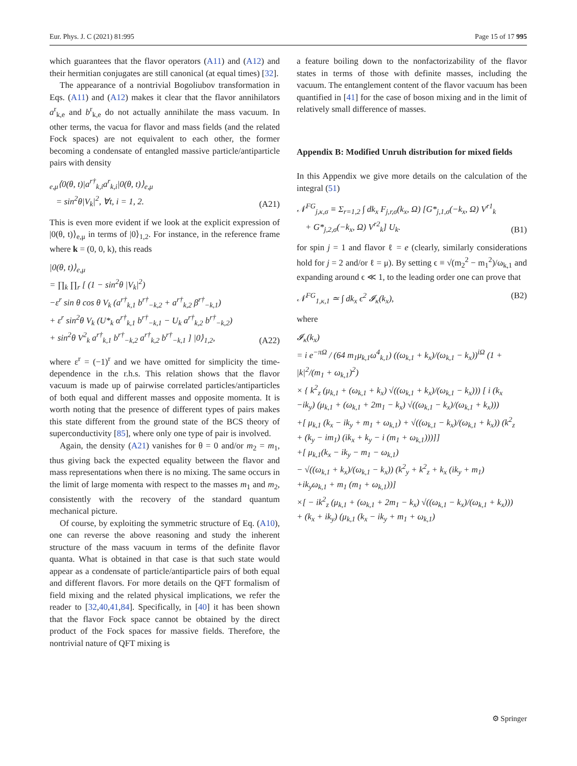Eur. Phys. J. C (2021) 81:995 Page 15 of 17 995
which guarantees that the flavor operators (A11) and (A12) and their hermitian conjugates are still canonical (at equal times) [32].
The appearance of a nontrivial Bogoliubov transformation in Eqs. (A11) and (A12) makes it clear that the flavor annihilators a<sup>r</sup><sub>k,e</sub> and b<sup>r</sup><sub>k,e</sub> do not actually annihilate the mass vacuum. In other terms, the vacua for flavor and mass fields (and the related Fock spaces) are not equivalent to each other, the former becoming a condensate of entangled massive particle/antiparticle pairs with density
<sub>e,μ</sub>⟨0(θ, t)|a<sup>r†</sup><sub>k,i</sub>a<sup>r</sup><sub>k,i</sub>|0(θ, t)⟩<sub>e,μ</sub>
= sin<sup>2</sup>θ|V<sub>k</sub>|<sup>2</sup>, ∀t, i = 1, 2.
(A21)
This is even more evident if we look at the explicit expression of |0(θ, t)⟩<sub>e,μ</sub> in terms of |0⟩<sub>1,2</sub>. For instance, in the reference frame where k = (0, 0, k), this reads
|0(θ, t)⟩<sub>e,μ</sub>
= ∏<sub>k</sub> ∏<sub>r</sub> [ (1 − sin<sup>2</sup>θ |V<sub>k</sub>|<sup>2</sup>)
−ε<sup>r</sup> sin θ cos θ V<sub>k</sub> (a<sup>r†</sup><sub>k,1</sub> b<sup>r†</sup><sub>−k,2</sub> + a<sup>r†</sup><sub>k,2</sub> β<sup>r†</sup><sub>−k,1</sub>)
+ ε<sup>r</sup> sin<sup>2</sup>θ V<sub>k</sub> (U*<sub>k</sub> α<sup>r†</sup><sub>k,1</sub> b<sup>r†</sup><sub>−k,1</sub> − U<sub>k</sub> a<sup>r†</sup><sub>k,2</sub> b<sup>r†</sup><sub>−k,2</sub>)
+ sin<sup>2</sup>θ V<sup>2</sup><sub>k</sub> a<sup>r†</sup><sub>k,1</sub> b<sup>r†</sup><sub>−k,2</sub> a<sup>r†</sup><sub>k,2</sub> b<sup>r†</sup><sub>−k,1</sub> ] |0⟩<sub>1,2</sub>,
(A22)
where ε<sup>r</sup> = (−1)<sup>r</sup> and we have omitted for simplicity the time-dependence in the r.h.s. This relation shows that the flavor vacuum is made up of pairwise correlated particles/antiparticles of both equal and different masses and opposite momenta. It is worth noting that the presence of different types of pairs makes this state different from the ground state of the BCS theory of superconductivity [85], where only one type of pair is involved.
Again, the density (A21) vanishes for θ = 0 and/or m<sub>2</sub> = m<sub>1</sub>, thus giving back the expected equality between the flavor and mass representations when there is no mixing. The same occurs in the limit of large momenta with respect to the masses m<sub>1</sub> and m<sub>2</sub>, consistently with the recovery of the standard quantum mechanical picture.
Of course, by exploiting the symmetric structure of Eq. (A10), one can reverse the above reasoning and study the inherent structure of the mass vacuum in terms of the definite flavor quanta. What is obtained in that case is that such state would appear as a condensate of particle/antiparticle pairs of both equal and different flavors. For more details on the QFT formalism of field mixing and the related physical implications, we refer the reader to [32,40,41,84]. Specifically, in [40] it has been shown that the flavor Fock space cannot be obtained by the direct product of the Fock spaces for massive fields. Therefore, the nontrivial nature of QFT mixing is
a feature boiling down to the nonfactorizability of the flavor states in terms of those with definite masses, including the vacuum. The entanglement content of the flavor vacuum has been quantified in [41] for the case of boson mixing and in the limit of relatively small difference of masses.
Appendix B: Modified Unruh distribution for mixed fields
In this Appendix we give more details on the calculation of the integral (51)
𝒩<sup>FG</sup><sub>j,κ,σ</sub> ≡ Σ<sub>r=1,2</sub> ∫ dk<sub>x</sub> F<sub>j,r,σ</sub>(k<sub>x</sub>, Ω) [G*<sub>j,1,σ</sub>(−k<sub>x</sub>, Ω) V<sup>r1</sup><sub>k</sub>
+ G*<sub>j,2,σ</sub>(−k<sub>x</sub>, Ω) V<sup>r2</sup><sub>k</sub>] U<sub>k</sub>.
(B1)
for spin j = 1 and flavor ℓ = e (clearly, similarly considerations hold for j = 2 and/or ℓ = μ). By setting ϵ ≡ √(m<sub>2</sub><sup>2</sup> − m<sub>1</sub><sup>2</sup>)/ω<sub>k,1</sub> and expanding around ϵ ≪ 1, to the leading order one can prove that
𝒩<sup>FG</sup><sub>1,κ,1</sub> ≃ ∫ dk<sub>x</sub> ϵ<sup>2</sup> 𝓘<sub>κ</sub>(k<sub>x</sub>), (B2)
where
𝓘<sub>κ</sub>(k<sub>x</sub>)
= i e<sup>−πΩ</sup> / (64 m<sub>1</sub>μ<sub>k,1</sub>ω<sup>4</sup><sub>k,1</sub>) ((ω<sub>k,1</sub> + k<sub>x</sub>)/(ω<sub>k,1</sub> − k<sub>x</sub>))<sup>iΩ</sup> (1 + |k|<sup>2</sup>/(m<sub>1</sub> + ω<sub>k,1</sub>)<sup>2</sup>)
× { k<sup>2</sup><sub>z</sub> (μ<sub>k,1</sub> + (ω<sub>k,1</sub> + k<sub>x</sub>) √((ω<sub>k,1</sub> + k<sub>x</sub>)/(ω<sub>k,1</sub> − k<sub>x</sub>))) [ i (k<sub>x</sub>
−ik<sub>y</sub>) (μ<sub>k,1</sub> + (ω<sub>k,1</sub> + 2m<sub>1</sub> − k<sub>x</sub>) √((ω<sub>k,1</sub> − k<sub>x</sub>)/(ω<sub>k,1</sub> + k<sub>x</sub>)))
+[ μ<sub>k,1</sub> (k<sub>x</sub> − ik<sub>y</sub> + m<sub>1</sub> + ω<sub>k,1</sub>) + √((ω<sub>k,1</sub> − k<sub>x</sub>)/(ω<sub>k,1</sub> + k<sub>x</sub>)) (k<sup>2</sup><sub>z</sub>
+ (k<sub>y</sub> − im<sub>1</sub>) (ik<sub>x</sub> + k<sub>y</sub> − i (m<sub>1</sub> + ω<sub>k,1</sub>)))]]
+[ μ<sub>k,1</sub>(k<sub>x</sub> − ik<sub>y</sub> − m<sub>1</sub> − ω<sub>k,1</sub>)
− √((ω<sub>k,1</sub> + k<sub>x</sub>)/(ω<sub>k,1</sub> − k<sub>x</sub>)) (k<sup>2</sup><sub>y</sub> + k<sup>2</sup><sub>z</sub> + k<sub>x</sub> (ik<sub>y</sub> + m<sub>1</sub>)
+ik<sub>y</sub>ω<sub>k,1</sub> + m<sub>1</sub> (m<sub>1</sub> + ω<sub>k,1</sub>))]
×[ − ik<sup>2</sup><sub>z</sub> (μ<sub>k,1</sub> + (ω<sub>k,1</sub> + 2m<sub>1</sub> − k<sub>x</sub>) √((ω<sub>k,1</sub> − k<sub>x</sub>)/(ω<sub>k,1</sub> + k<sub>x</sub>)))
+ (k<sub>x</sub> + ik<sub>y</sub>) (μ<sub>k,1</sub> (k<sub>x</sub> − ik<sub>y</sub> + m<sub>1</sub> + ω<sub>k,1</sub>)
⚙ Springer